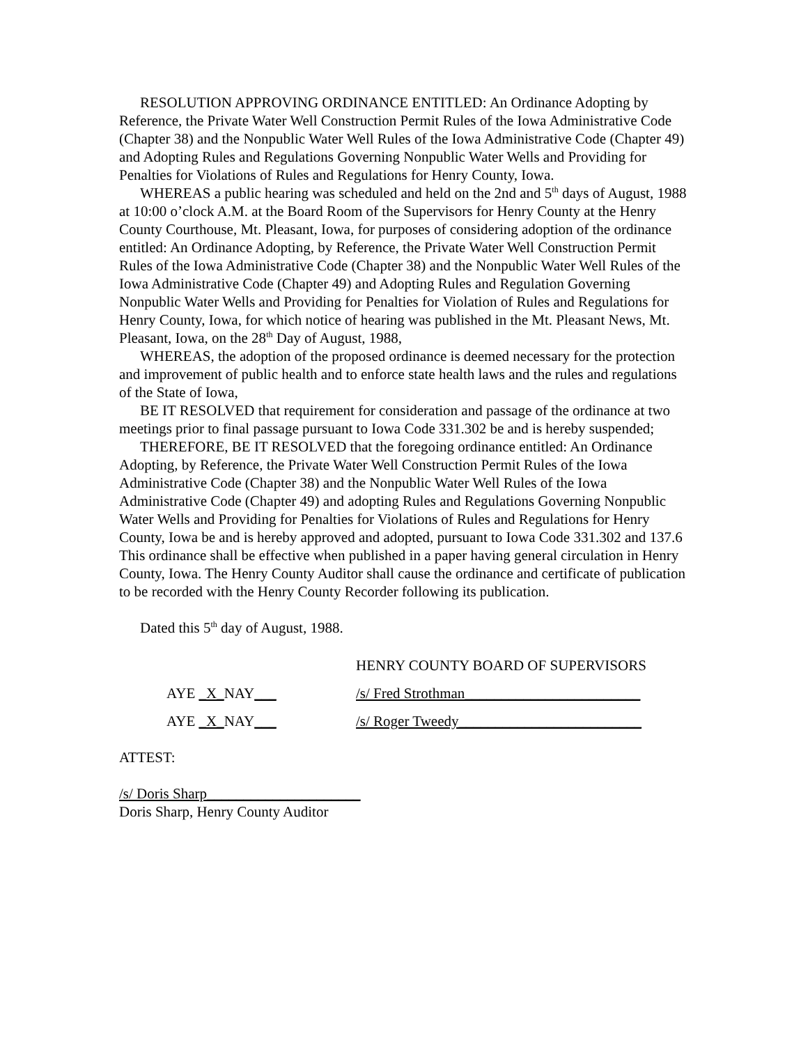RESOLUTION APPROVING ORDINANCE ENTITLED: An Ordinance Adopting by Reference, the Private Water Well Construction Permit Rules of the Iowa Administrative Code (Chapter 38) and the Nonpublic Water Well Rules of the Iowa Administrative Code (Chapter 49) and Adopting Rules and Regulations Governing Nonpublic Water Wells and Providing for Penalties for Violations of Rules and Regulations for Henry County, Iowa.
WHEREAS a public hearing was scheduled and held on the 2nd and 5<sup>th</sup> days of August, 1988 at 10:00 o’clock A.M. at the Board Room of the Supervisors for Henry County at the Henry County Courthouse, Mt. Pleasant, Iowa, for purposes of considering adoption of the ordinance entitled: An Ordinance Adopting, by Reference, the Private Water Well Construction Permit Rules of the Iowa Administrative Code (Chapter 38) and the Nonpublic Water Well Rules of the Iowa Administrative Code (Chapter 49) and Adopting Rules and Regulation Governing Nonpublic Water Wells and Providing for Penalties for Violation of Rules and Regulations for Henry County, Iowa, for which notice of hearing was published in the Mt. Pleasant News, Mt. Pleasant, Iowa, on the 28<sup>th</sup> Day of August, 1988,
WHEREAS, the adoption of the proposed ordinance is deemed necessary for the protection and improvement of public health and to enforce state health laws and the rules and regulations of the State of Iowa,
BE IT RESOLVED that requirement for consideration and passage of the ordinance at two meetings prior to final passage pursuant to Iowa Code 331.302 be and is hereby suspended;
THEREFORE, BE IT RESOLVED that the foregoing ordinance entitled: An Ordinance Adopting, by Reference, the Private Water Well Construction Permit Rules of the Iowa Administrative Code (Chapter 38) and the Nonpublic Water Well Rules of the Iowa Administrative Code (Chapter 49) and adopting Rules and Regulations Governing Nonpublic Water Wells and Providing for Penalties for Violations of Rules and Regulations for Henry County, Iowa be and is hereby approved and adopted, pursuant to Iowa Code 331.302 and 137.6 This ordinance shall be effective when published in a paper having general circulation in Henry County, Iowa. The Henry County Auditor shall cause the ordinance and certificate of publication to be recorded with the Henry County Recorder following its publication.
Dated this 5<sup>th</sup> day of August, 1988.
HENRY COUNTY BOARD OF SUPERVISORS
AYE _X_NAY___ /s/ Fred Strothman________________________
AYE _X_NAY___ /s/ Roger Tweedy_________________________
ATTEST:
/s/ Doris Sharp_____________________
Doris Sharp, Henry County Auditor